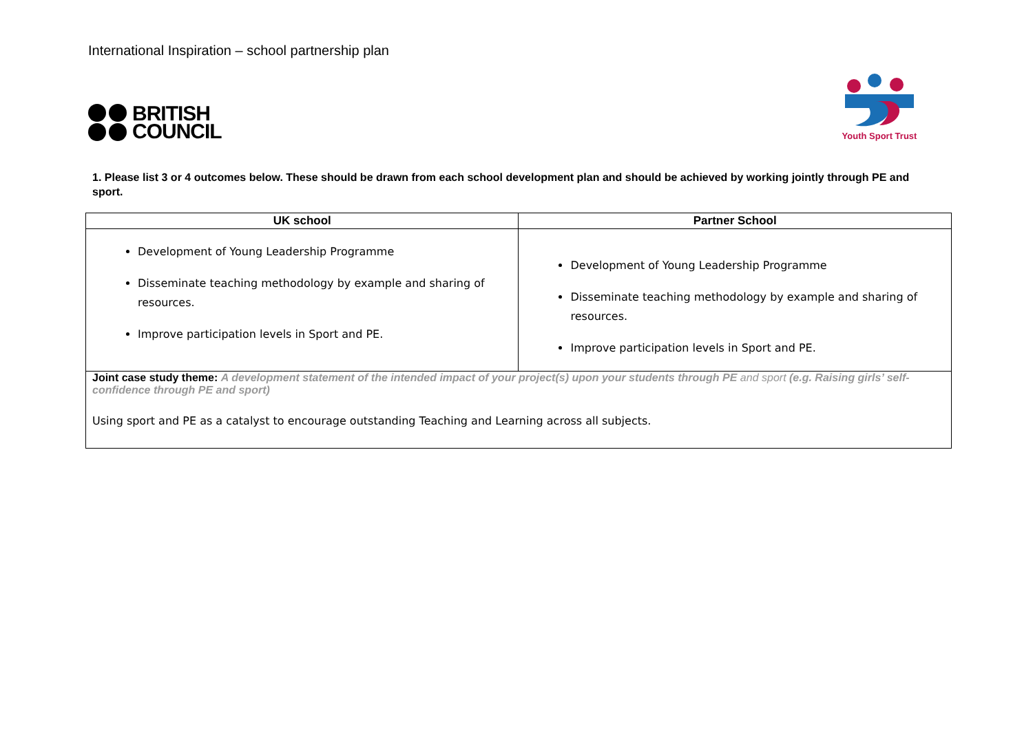International Inspiration – school partnership plan
BRITISH
COUNCIL
Youth Sport Trust
1. Please list 3 or 4 outcomes below. These should be drawn from each school development plan and should be achieved by working jointly through PE and sport.
| UK school | Partner School |
| --- | --- |
| Development of Young Leadership Programme Disseminate teaching methodology by example and sharing of resources. Improve participation levels in Sport and PE. | Development of Young Leadership Programme Disseminate teaching methodology by example and sharing of resources. Improve participation levels in Sport and PE. |
| Joint case study theme: A development statement of the intended impact of your project(s) upon your students through PE and sport (e.g. Raising girls’ self-confidence through PE and sport) Using sport and PE as a catalyst to encourage outstanding Teaching and Learning across all subjects. | |